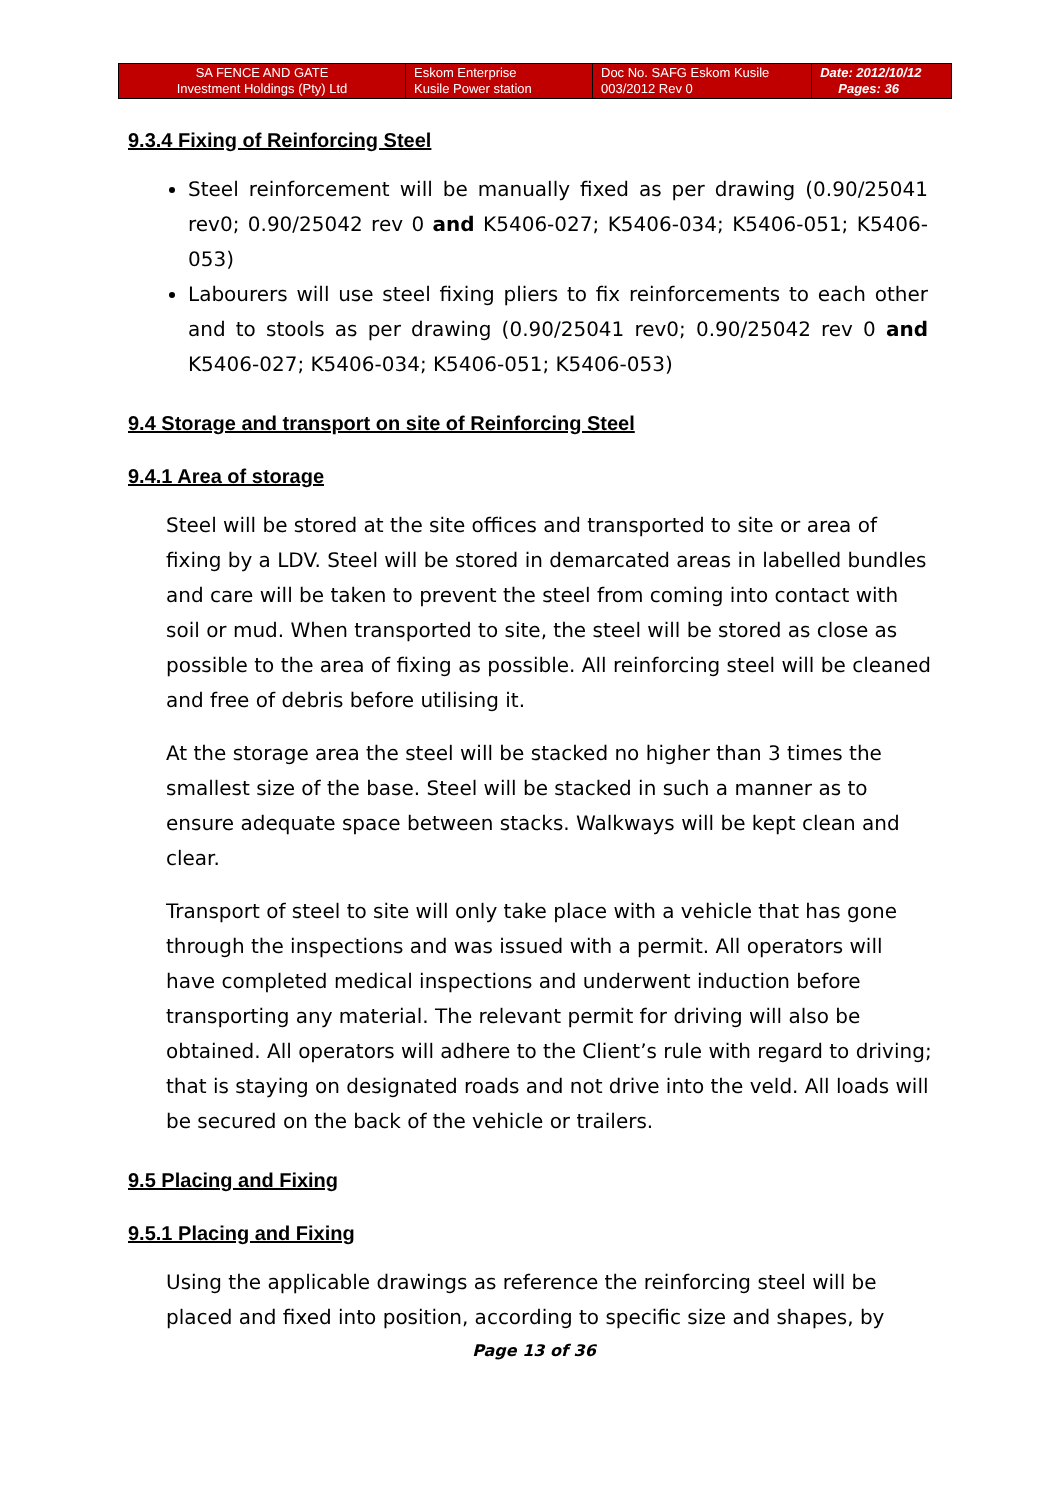| SA FENCE AND GATE Investment Holdings (Pty) Ltd | Eskom Enterprise Kusile Power station | Doc No. SAFG Eskom Kusile 003/2012 Rev 0 | Date: 2012/10/12 Pages: 36 |
9.3.4 Fixing of Reinforcing Steel
Steel reinforcement will be manually fixed as per drawing (0.90/25041 rev0; 0.90/25042 rev 0 and K5406-027; K5406-034; K5406-051; K5406-053)
Labourers will use steel fixing pliers to fix reinforcements to each other and to stools as per drawing (0.90/25041 rev0; 0.90/25042 rev 0 and K5406-027; K5406-034; K5406-051; K5406-053)
9.4 Storage and transport on site of Reinforcing Steel
9.4.1 Area of storage
Steel will be stored at the site offices and transported to site or area of fixing by a LDV. Steel will be stored in demarcated areas in labelled bundles and care will be taken to prevent the steel from coming into contact with soil or mud. When transported to site, the steel will be stored as close as possible to the area of fixing as possible. All reinforcing steel will be cleaned and free of debris before utilising it.
At the storage area the steel will be stacked no higher than 3 times the smallest size of the base. Steel will be stacked in such a manner as to ensure adequate space between stacks. Walkways will be kept clean and clear.
Transport of steel to site will only take place with a vehicle that has gone through the inspections and was issued with a permit. All operators will have completed medical inspections and underwent induction before transporting any material. The relevant permit for driving will also be obtained. All operators will adhere to the Client’s rule with regard to driving; that is staying on designated roads and not drive into the veld. All loads will be secured on the back of the vehicle or trailers.
9.5 Placing and Fixing
9.5.1 Placing and Fixing
Using the applicable drawings as reference the reinforcing steel will be placed and fixed into position, according to specific size and shapes, by
Page 13 of 36